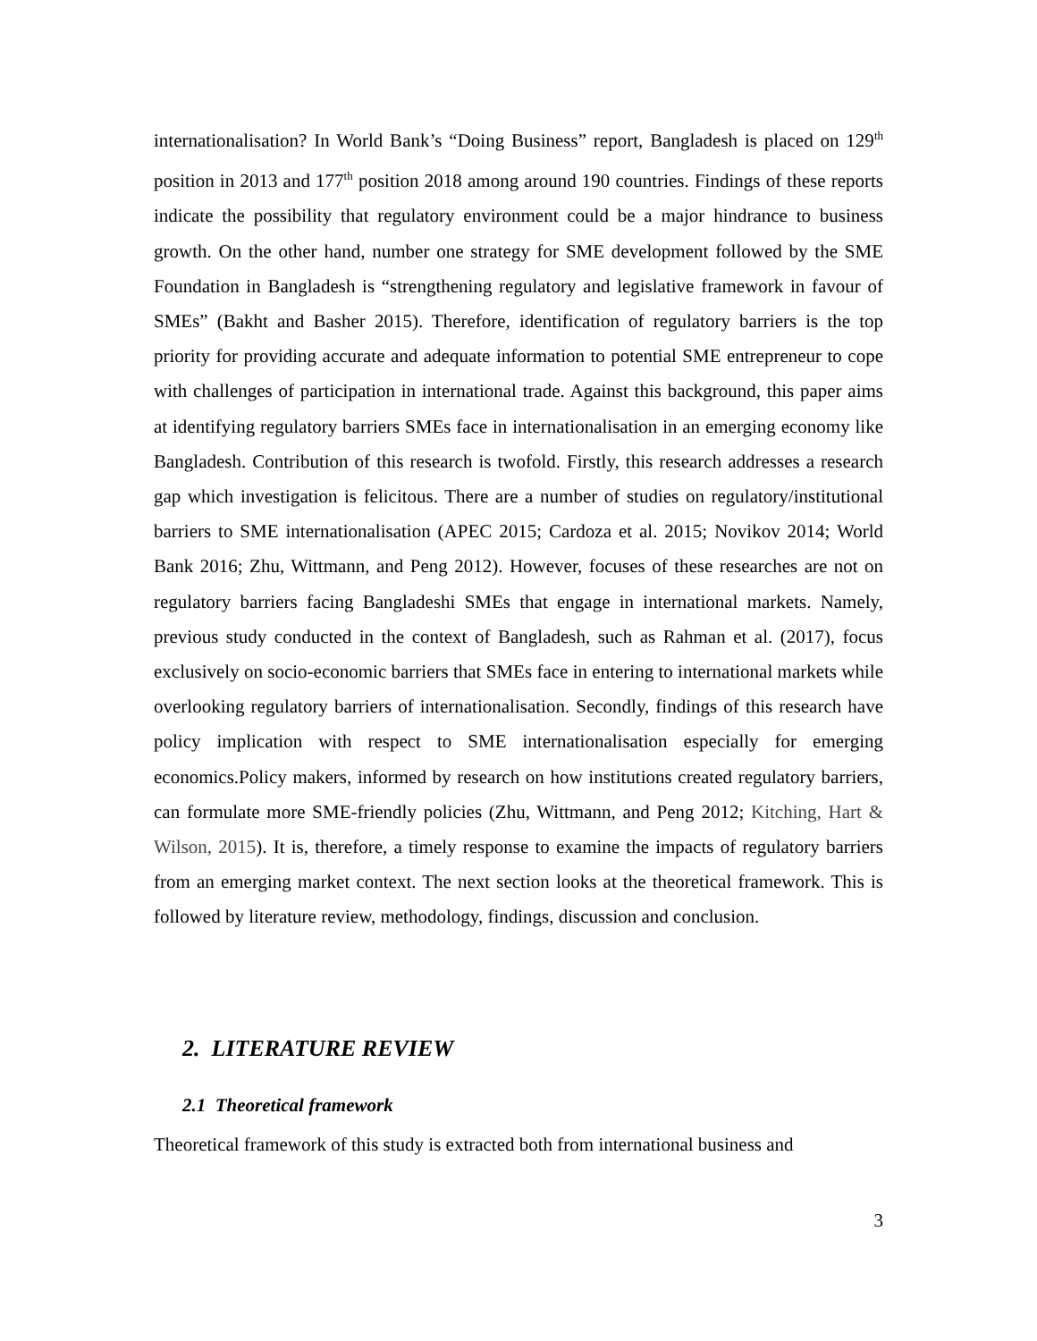internationalisation? In World Bank’s “Doing Business” report, Bangladesh is placed on 129<sup>th</sup> position in 2013 and 177<sup>th</sup> position 2018 among around 190 countries. Findings of these reports indicate the possibility that regulatory environment could be a major hindrance to business growth. On the other hand, number one strategy for SME development followed by the SME Foundation in Bangladesh is “strengthening regulatory and legislative framework in favour of SMEs” (Bakht and Basher 2015). Therefore, identification of regulatory barriers is the top priority for providing accurate and adequate information to potential SME entrepreneur to cope with challenges of participation in international trade. Against this background, this paper aims at identifying regulatory barriers SMEs face in internationalisation in an emerging economy like Bangladesh. Contribution of this research is twofold. Firstly, this research addresses a research gap which investigation is felicitous. There are a number of studies on regulatory/institutional barriers to SME internationalisation (APEC 2015; Cardoza et al. 2015; Novikov 2014; World Bank 2016; Zhu, Wittmann, and Peng 2012). However, focuses of these researches are not on regulatory barriers facing Bangladeshi SMEs that engage in international markets. Namely, previous study conducted in the context of Bangladesh, such as Rahman et al. (2017), focus exclusively on socio-economic barriers that SMEs face in entering to international markets while overlooking regulatory barriers of internationalisation. Secondly, findings of this research have policy implication with respect to SME internationalisation especially for emerging economics.Policy makers, informed by research on how institutions created regulatory barriers, can formulate more SME-friendly policies (Zhu, Wittmann, and Peng 2012; Kitching, Hart & Wilson, 2015). It is, therefore, a timely response to examine the impacts of regulatory barriers from an emerging market context. The next section looks at the theoretical framework. This is followed by literature review, methodology, findings, discussion and conclusion.
2. LITERATURE REVIEW
2.1 Theoretical framework
Theoretical framework of this study is extracted both from international business and
3